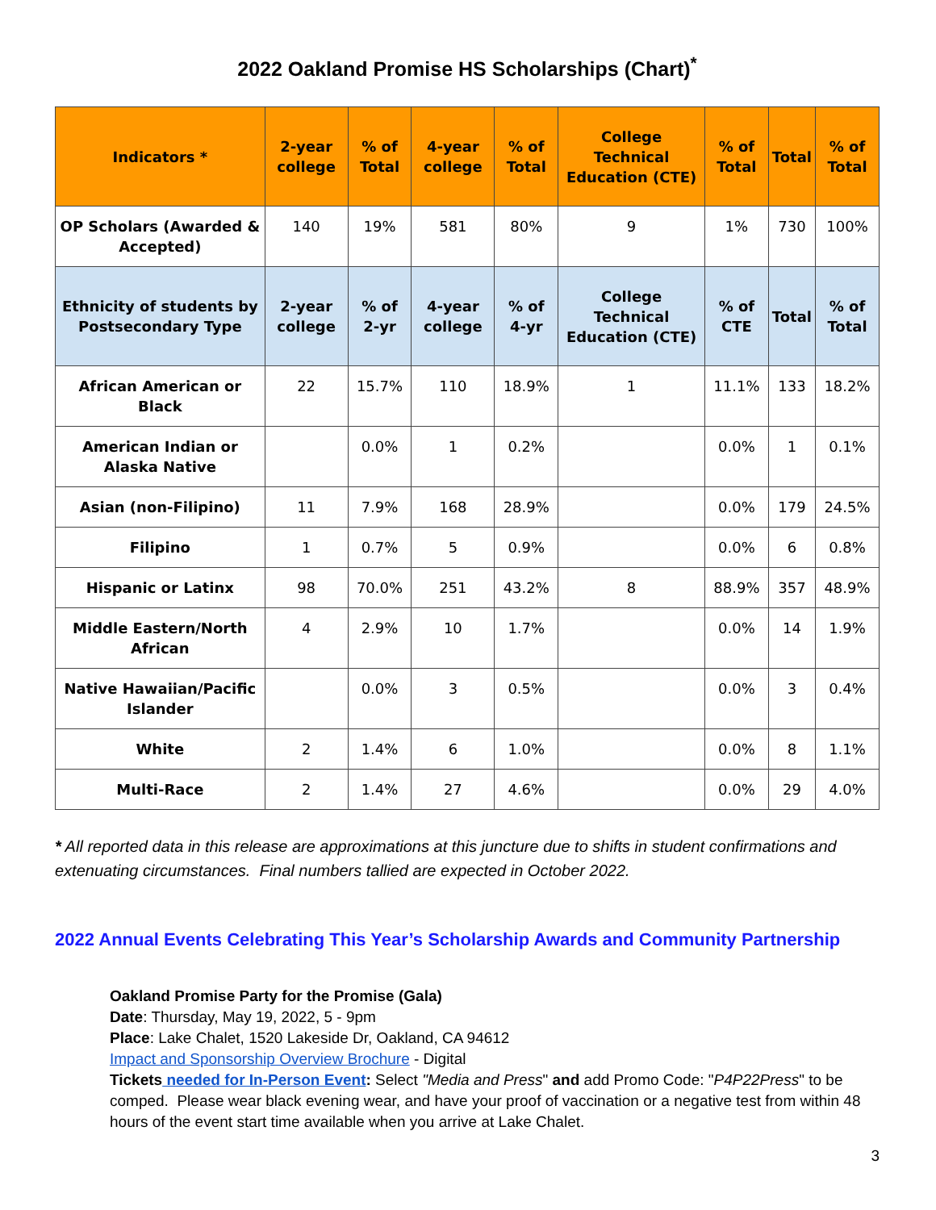2022 Oakland Promise HS Scholarships (Chart)<sup>*</sup>
| Indicators * | 2-year college | % of Total | 4-year college | % of Total | College Technical Education (CTE) | % of Total | Total | % of Total |
| --- | --- | --- | --- | --- | --- | --- | --- | --- |
| OP Scholars (Awarded & Accepted) | 140 | 19% | 581 | 80% | 9 | 1% | 730 | 100% |
| Ethnicity of students by Postsecondary Type | 2-year college | % of 2-yr | 4-year college | % of 4-yr | College Technical Education (CTE) | % of CTE | Total | % of Total |
| African American or Black | 22 | 15.7% | 110 | 18.9% | 1 | 11.1% | 133 | 18.2% |
| American Indian or Alaska Native | | 0.0% | 1 | 0.2% | | 0.0% | 1 | 0.1% |
| Asian (non-Filipino) | 11 | 7.9% | 168 | 28.9% | | 0.0% | 179 | 24.5% |
| Filipino | 1 | 0.7% | 5 | 0.9% | | 0.0% | 6 | 0.8% |
| Hispanic or Latinx | 98 | 70.0% | 251 | 43.2% | 8 | 88.9% | 357 | 48.9% |
| Middle Eastern/North African | 4 | 2.9% | 10 | 1.7% | | 0.0% | 14 | 1.9% |
| Native Hawaiian/Pacific Islander | | 0.0% | 3 | 0.5% | | 0.0% | 3 | 0.4% |
| White | 2 | 1.4% | 6 | 1.0% | | 0.0% | 8 | 1.1% |
| Multi-Race | 2 | 1.4% | 27 | 4.6% | | 0.0% | 29 | 4.0% |
* All reported data in this release are approximations at this juncture due to shifts in student confirmations and extenuating circumstances. Final numbers tallied are expected in October 2022.
2022 Annual Events Celebrating This Year’s Scholarship Awards and Community Partnership
Oakland Promise Party for the Promise (Gala)
Date: Thursday, May 19, 2022, 5 - 9pm
Place: Lake Chalet, 1520 Lakeside Dr, Oakland, CA 94612
Impact and Sponsorship Overview Brochure - Digital
Tickets needed for In-Person Event: Select "Media and Press" and add Promo Code: "P4P22Press" to be comped. Please wear black evening wear, and have your proof of vaccination or a negative test from within 48 hours of the event start time available when you arrive at Lake Chalet.
3